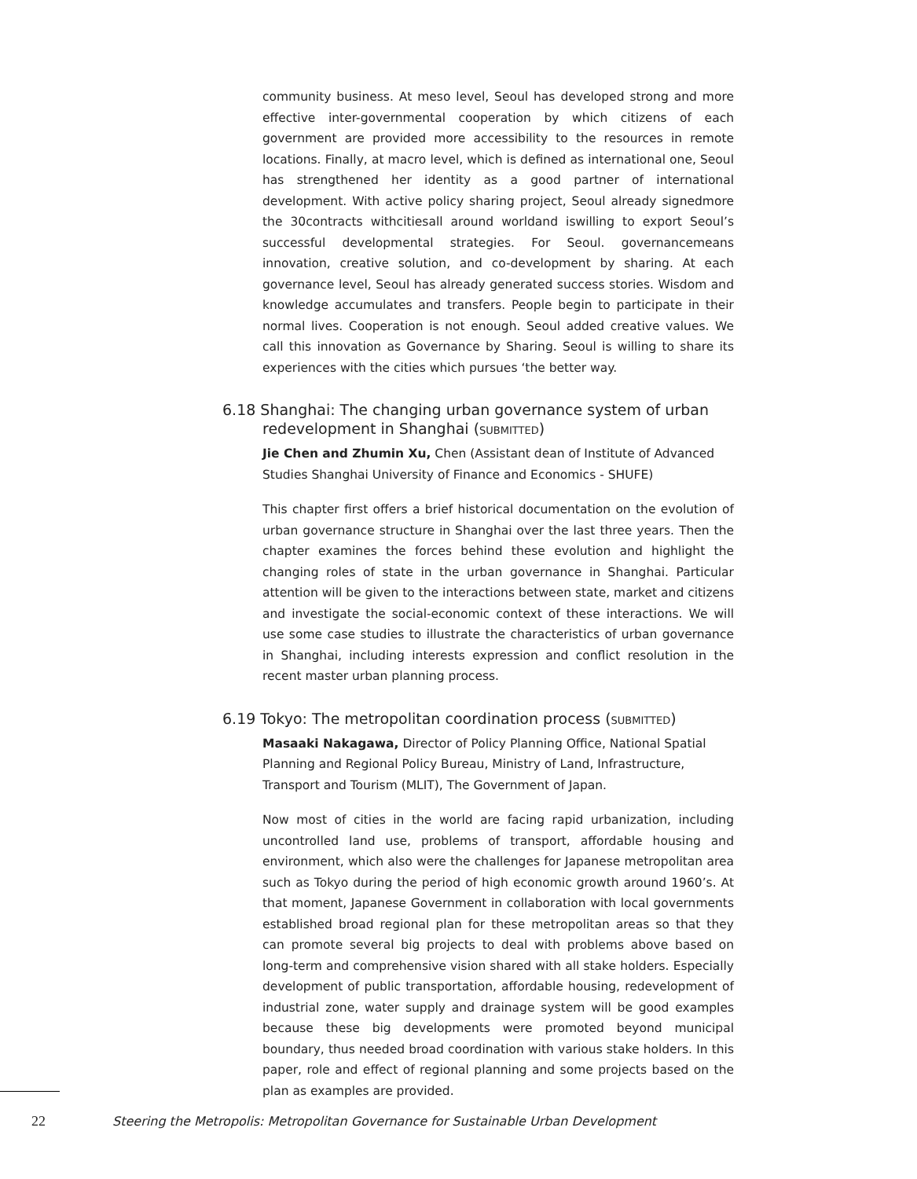community business. At meso level, Seoul has developed strong and more effective inter-governmental cooperation by which citizens of each government are provided more accessibility to the resources in remote locations. Finally, at macro level, which is defined as international one, Seoul has strengthened her identity as a good partner of international development. With active policy sharing project, Seoul already signedmore the 30contracts withcitiesall around worldand iswilling to export Seoul’s successful developmental strategies. For Seoul. governancemeans innovation, creative solution, and co-development by sharing. At each governance level, Seoul has already generated success stories. Wisdom and knowledge accumulates and transfers. People begin to participate in their normal lives. Cooperation is not enough. Seoul added creative values. We call this innovation as Governance by Sharing. Seoul is willing to share its experiences with the cities which pursues ‘the better way.
6.18 Shanghai: The changing urban governance system of urban redevelopment in Shanghai (SUBMITTED)
Jie Chen and Zhumin Xu, Chen (Assistant dean of Institute of Advanced Studies Shanghai University of Finance and Economics - SHUFE)
This chapter first offers a brief historical documentation on the evolution of urban governance structure in Shanghai over the last three years. Then the chapter examines the forces behind these evolution and highlight the changing roles of state in the urban governance in Shanghai. Particular attention will be given to the interactions between state, market and citizens and investigate the social-economic context of these interactions. We will use some case studies to illustrate the characteristics of urban governance in Shanghai, including interests expression and conflict resolution in the recent master urban planning process.
6.19 Tokyo: The metropolitan coordination process (SUBMITTED)
Masaaki Nakagawa, Director of Policy Planning Office, National Spatial Planning and Regional Policy Bureau, Ministry of Land, Infrastructure, Transport and Tourism (MLIT), The Government of Japan.
Now most of cities in the world are facing rapid urbanization, including uncontrolled land use, problems of transport, affordable housing and environment, which also were the challenges for Japanese metropolitan area such as Tokyo during the period of high economic growth around 1960’s. At that moment, Japanese Government in collaboration with local governments established broad regional plan for these metropolitan areas so that they can promote several big projects to deal with problems above based on long-term and comprehensive vision shared with all stake holders. Especially development of public transportation, affordable housing, redevelopment of industrial zone, water supply and drainage system will be good examples because these big developments were promoted beyond municipal boundary, thus needed broad coordination with various stake holders. In this paper, role and effect of regional planning and some projects based on the plan as examples are provided.
22 Steering the Metropolis: Metropolitan Governance for Sustainable Urban Development